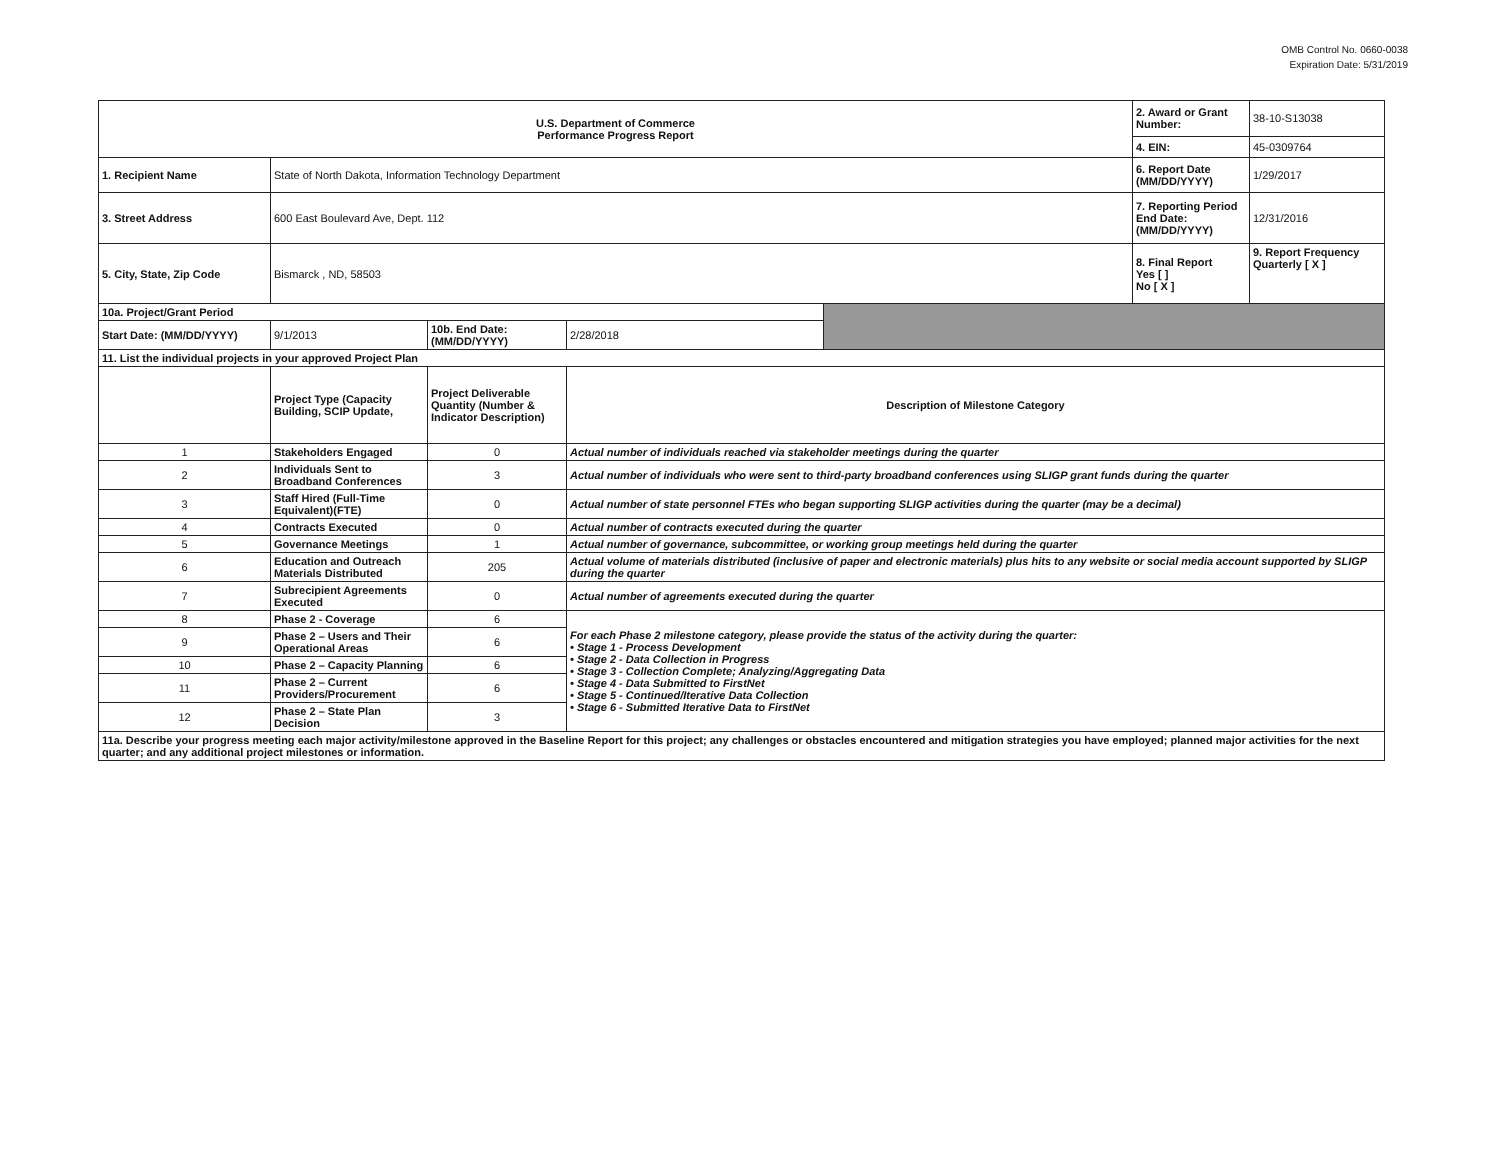OMB Control No. 0660-0038
Expiration Date: 5/31/2019
| U.S. Department of Commerce Performance Progress Report | | | | | 2. Award or Grant Number: | 38-10-S13038 |
| | | | | | 4. EIN: | 45-0309764 |
| 1. Recipient Name | State of North Dakota, Information Technology Department | | | | 6. Report Date (MM/DD/YYYY) | 1/29/2017 |
| 3. Street Address | 600 East Boulevard Ave, Dept. 112 | | | | 7. Reporting Period End Date: (MM/DD/YYYY) | 12/31/2016 |
| 5. City, State, Zip Code | Bismarck , ND, 58503 | | | | 8. Final Report Yes [ ] No [ X ] | 9. Report Frequency Quarterly [ X ] |
| 10a. Project/Grant Period | | | | | | |
| Start Date: (MM/DD/YYYY) | 9/1/2013 | 10b. End Date: (MM/DD/YYYY) | 2/28/2018 | | | |
| 11. List the individual projects in your approved Project Plan | | | | | | |
| | Project Type (Capacity Building, SCIP Update, | Project Deliverable Quantity (Number & Indicator Description) | Description of Milestone Category | | | |
| 1 | Stakeholders Engaged | 0 | Actual number of individuals reached via stakeholder meetings during the quarter | | | |
| 2 | Individuals Sent to Broadband Conferences | 3 | Actual number of individuals who were sent to third-party broadband conferences using SLIGP grant funds during the quarter | | | |
| 3 | Staff Hired (Full-Time Equivalent)(FTE) | 0 | Actual number of state personnel FTEs who began supporting SLIGP activities during the quarter (may be a decimal) | | | |
| 4 | Contracts Executed | 0 | Actual number of contracts executed during the quarter | | | |
| 5 | Governance Meetings | 1 | Actual number of governance, subcommittee, or working group meetings held during the quarter | | | |
| 6 | Education and Outreach Materials Distributed | 205 | Actual volume of materials distributed (inclusive of paper and electronic materials) plus hits to any website or social media account supported by SLIGP during the quarter | | | |
| 7 | Subrecipient Agreements Executed | 0 | Actual number of agreements executed during the quarter | | | |
| 8 | Phase 2 - Coverage | 6 | For each Phase 2 milestone category, please provide the status of the activity during the quarter: • Stage 1 - Process Development • Stage 2 - Data Collection in Progress • Stage 3 - Collection Complete; Analyzing/Aggregating Data • Stage 4 - Data Submitted to FirstNet • Stage 5 - Continued/Iterative Data Collection • Stage 6 - Submitted Iterative Data to FirstNet | | | |
| 9 | Phase 2 – Users and Their Operational Areas | 6 | | | | |
| 10 | Phase 2 – Capacity Planning | 6 | | | | |
| 11 | Phase 2 – Current Providers/Procurement | 6 | | | | |
| 12 | Phase 2 – State Plan Decision | 3 | | | | |
| 11a. Describe your progress meeting each major activity/milestone approved in the Baseline Report for this project; any challenges or obstacles encountered and mitigation strategies you have employed; planned major activities for the next quarter; and any additional project milestones or information. | | | | | | |